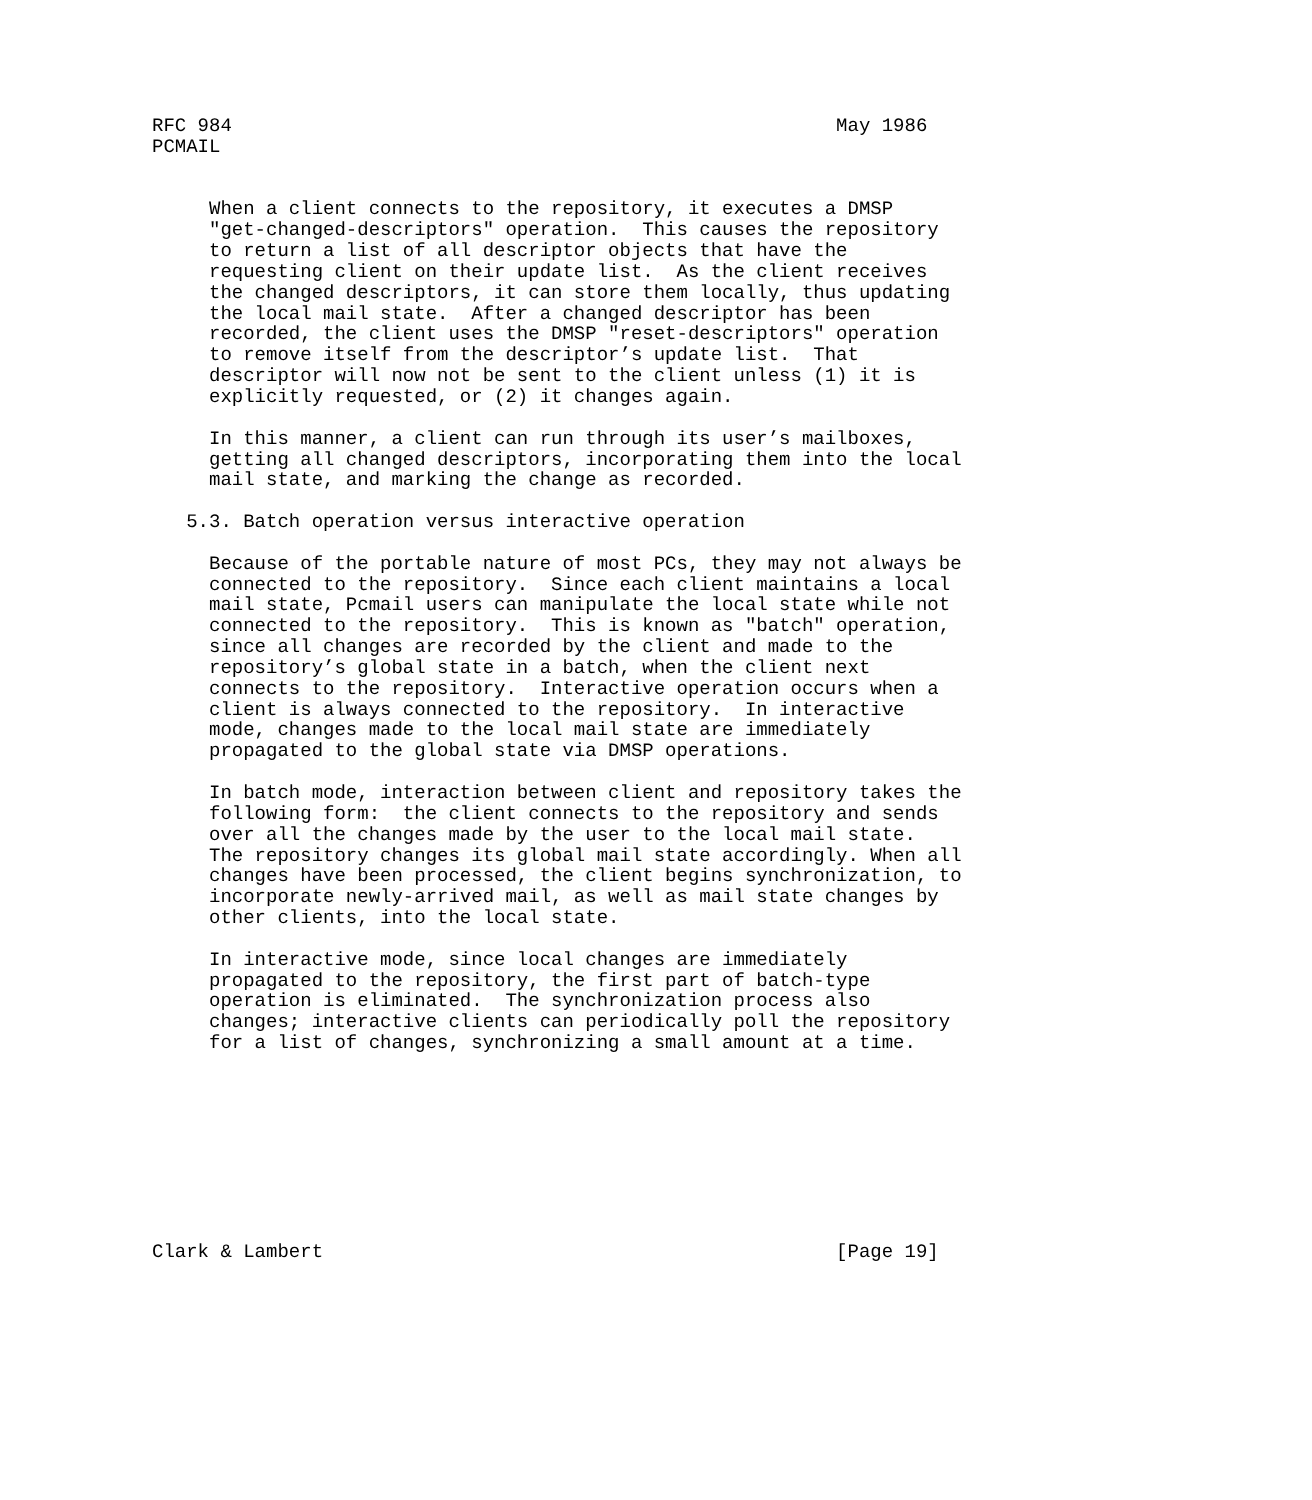RFC 984                                                     May 1986
PCMAIL


     When a client connects to the repository, it executes a DMSP
     "get-changed-descriptors" operation.  This causes the repository
     to return a list of all descriptor objects that have the
     requesting client on their update list.  As the client receives
     the changed descriptors, it can store them locally, thus updating
     the local mail state.  After a changed descriptor has been
     recorded, the client uses the DMSP "reset-descriptors" operation
     to remove itself from the descriptor’s update list.  That
     descriptor will now not be sent to the client unless (1) it is
     explicitly requested, or (2) it changes again.

     In this manner, a client can run through its user’s mailboxes,
     getting all changed descriptors, incorporating them into the local
     mail state, and marking the change as recorded.

   5.3. Batch operation versus interactive operation

     Because of the portable nature of most PCs, they may not always be
     connected to the repository.  Since each client maintains a local
     mail state, Pcmail users can manipulate the local state while not
     connected to the repository.  This is known as "batch" operation,
     since all changes are recorded by the client and made to the
     repository’s global state in a batch, when the client next
     connects to the repository.  Interactive operation occurs when a
     client is always connected to the repository.  In interactive
     mode, changes made to the local mail state are immediately
     propagated to the global state via DMSP operations.

     In batch mode, interaction between client and repository takes the
     following form:  the client connects to the repository and sends
     over all the changes made by the user to the local mail state.
     The repository changes its global mail state accordingly. When all
     changes have been processed, the client begins synchronization, to
     incorporate newly-arrived mail, as well as mail state changes by
     other clients, into the local state.

     In interactive mode, since local changes are immediately
     propagated to the repository, the first part of batch-type
     operation is eliminated.  The synchronization process also
     changes; interactive clients can periodically poll the repository
     for a list of changes, synchronizing a small amount at a time.









Clark & Lambert                                             [Page 19]